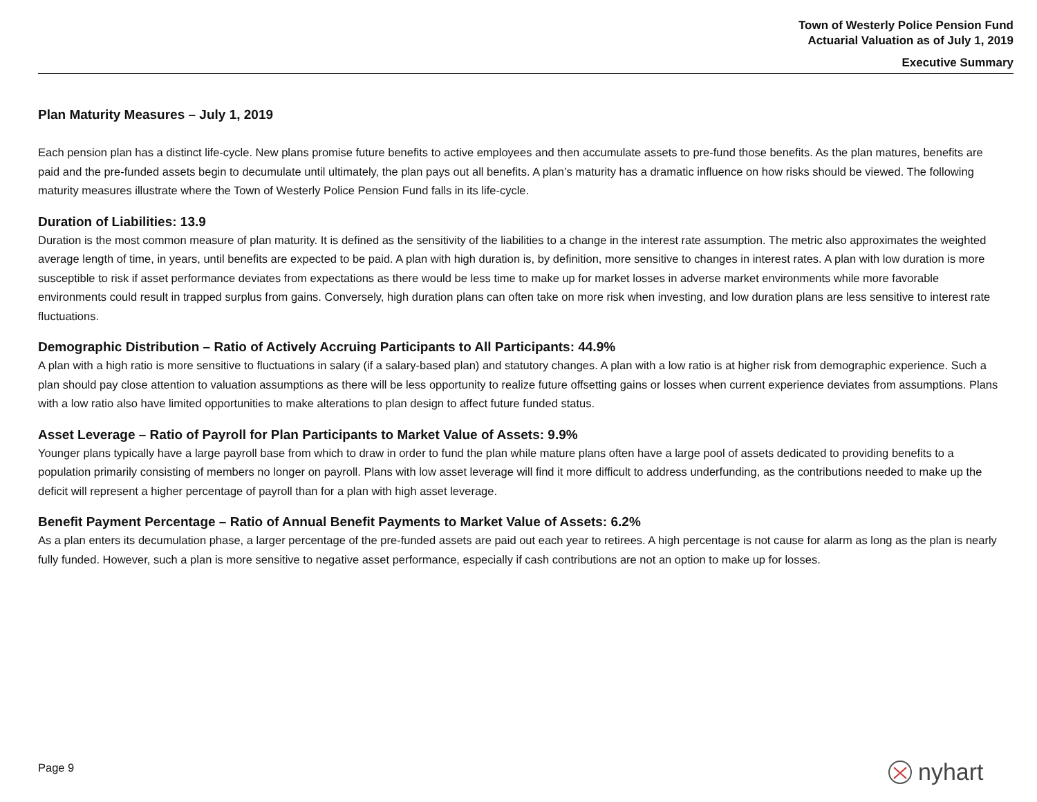Town of Westerly Police Pension Fund
Actuarial Valuation as of July 1, 2019
Executive Summary
Plan Maturity Measures – July 1, 2019
Each pension plan has a distinct life-cycle. New plans promise future benefits to active employees and then accumulate assets to pre-fund those benefits. As the plan matures, benefits are paid and the pre-funded assets begin to decumulate until ultimately, the plan pays out all benefits. A plan’s maturity has a dramatic influence on how risks should be viewed. The following maturity measures illustrate where the Town of Westerly Police Pension Fund falls in its life-cycle.
Duration of Liabilities: 13.9
Duration is the most common measure of plan maturity. It is defined as the sensitivity of the liabilities to a change in the interest rate assumption. The metric also approximates the weighted average length of time, in years, until benefits are expected to be paid. A plan with high duration is, by definition, more sensitive to changes in interest rates. A plan with low duration is more susceptible to risk if asset performance deviates from expectations as there would be less time to make up for market losses in adverse market environments while more favorable environments could result in trapped surplus from gains. Conversely, high duration plans can often take on more risk when investing, and low duration plans are less sensitive to interest rate fluctuations.
Demographic Distribution – Ratio of Actively Accruing Participants to All Participants: 44.9%
A plan with a high ratio is more sensitive to fluctuations in salary (if a salary-based plan) and statutory changes. A plan with a low ratio is at higher risk from demographic experience. Such a plan should pay close attention to valuation assumptions as there will be less opportunity to realize future offsetting gains or losses when current experience deviates from assumptions. Plans with a low ratio also have limited opportunities to make alterations to plan design to affect future funded status.
Asset Leverage – Ratio of Payroll for Plan Participants to Market Value of Assets: 9.9%
Younger plans typically have a large payroll base from which to draw in order to fund the plan while mature plans often have a large pool of assets dedicated to providing benefits to a population primarily consisting of members no longer on payroll. Plans with low asset leverage will find it more difficult to address underfunding, as the contributions needed to make up the deficit will represent a higher percentage of payroll than for a plan with high asset leverage.
Benefit Payment Percentage – Ratio of Annual Benefit Payments to Market Value of Assets: 6.2%
As a plan enters its decumulation phase, a larger percentage of the pre-funded assets are paid out each year to retirees. A high percentage is not cause for alarm as long as the plan is nearly fully funded. However, such a plan is more sensitive to negative asset performance, especially if cash contributions are not an option to make up for losses.
Page 9 nyhart